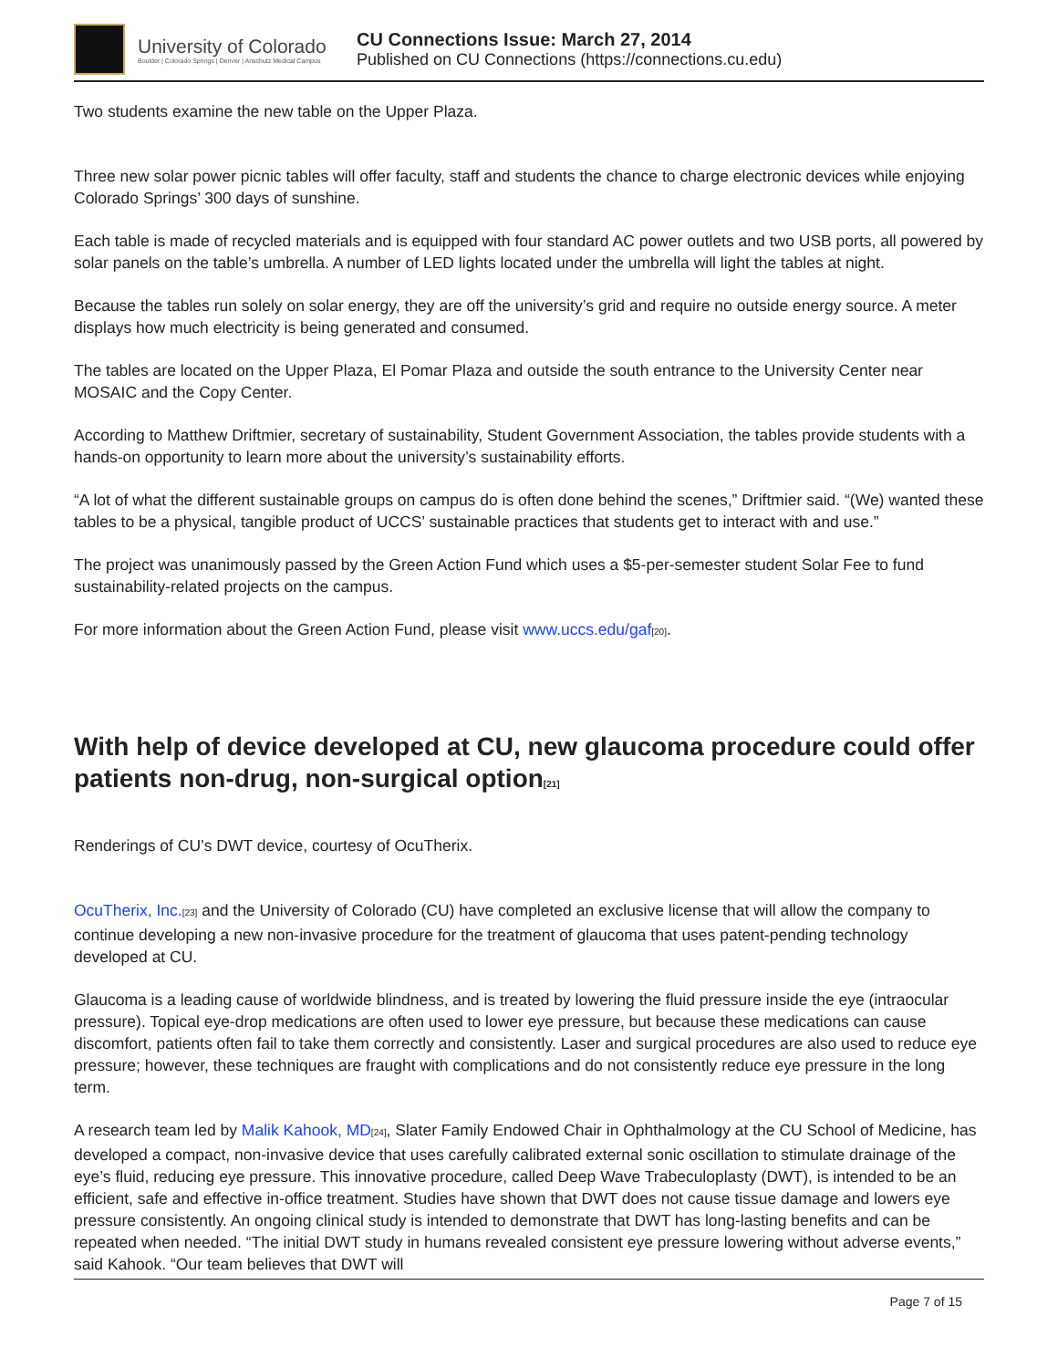University of Colorado
Boulder | Colorado Springs | Denver | Anschutz Medical Campus
CU Connections Issue: March 27, 2014
Published on CU Connections (https://connections.cu.edu)
Two students examine the new table on the Upper Plaza.
Three new solar power picnic tables will offer faculty, staff and students the chance to charge electronic devices while enjoying Colorado Springs’ 300 days of sunshine.
Each table is made of recycled materials and is equipped with four standard AC power outlets and two USB ports, all powered by solar panels on the table’s umbrella. A number of LED lights located under the umbrella will light the tables at night.
Because the tables run solely on solar energy, they are off the university’s grid and require no outside energy source. A meter displays how much electricity is being generated and consumed.
The tables are located on the Upper Plaza, El Pomar Plaza and outside the south entrance to the University Center near MOSAIC and the Copy Center.
According to Matthew Driftmier, secretary of sustainability, Student Government Association, the tables provide students with a hands-on opportunity to learn more about the university’s sustainability efforts.
“A lot of what the different sustainable groups on campus do is often done behind the scenes,” Driftmier said. “(We) wanted these tables to be a physical, tangible product of UCCS’ sustainable practices that students get to interact with and use.”
The project was unanimously passed by the Green Action Fund which uses a $5-per-semester student Solar Fee to fund sustainability-related projects on the campus.
For more information about the Green Action Fund, please visit www.uccs.edu/gaf<sup>[20]</sup>.
With help of device developed at CU, new glaucoma procedure could offer patients non-drug, non-surgical option<sup>[21]</sup>
Renderings of CU’s DWT device, courtesy of OcuTherix.
OcuTherix, Inc.<sup>[23]</sup> and the University of Colorado (CU) have completed an exclusive license that will allow the company to continue developing a new non-invasive procedure for the treatment of glaucoma that uses patent-pending technology developed at CU.
Glaucoma is a leading cause of worldwide blindness, and is treated by lowering the fluid pressure inside the eye (intraocular pressure). Topical eye-drop medications are often used to lower eye pressure, but because these medications can cause discomfort, patients often fail to take them correctly and consistently. Laser and surgical procedures are also used to reduce eye pressure; however, these techniques are fraught with complications and do not consistently reduce eye pressure in the long term.
A research team led by Malik Kahook, MD<sup>[24]</sup>, Slater Family Endowed Chair in Ophthalmology at the CU School of Medicine, has developed a compact, non-invasive device that uses carefully calibrated external sonic oscillation to stimulate drainage of the eye’s fluid, reducing eye pressure. This innovative procedure, called Deep Wave Trabeculoplasty (DWT), is intended to be an efficient, safe and effective in-office treatment. Studies have shown that DWT does not cause tissue damage and lowers eye pressure consistently. An ongoing clinical study is intended to demonstrate that DWT has long-lasting benefits and can be repeated when needed. “The initial DWT study in humans revealed consistent eye pressure lowering without adverse events,” said Kahook. “Our team believes that DWT will
Page 7 of 15